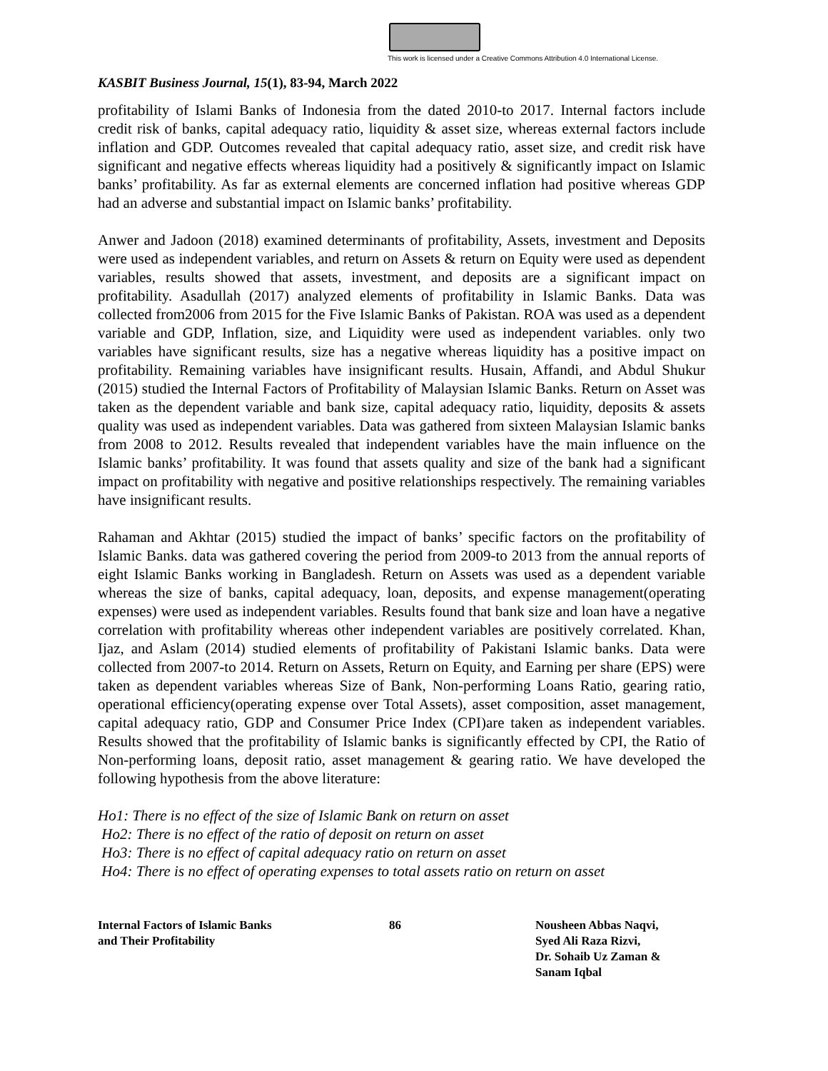This work is licensed under a Creative Commons Attribution 4.0 International License.
KASBIT Business Journal, 15(1), 83-94, March 2022
profitability of Islami Banks of Indonesia from the dated 2010-to 2017. Internal factors include credit risk of banks, capital adequacy ratio, liquidity & asset size, whereas external factors include inflation and GDP. Outcomes revealed that capital adequacy ratio, asset size, and credit risk have significant and negative effects whereas liquidity had a positively & significantly impact on Islamic banks’ profitability. As far as external elements are concerned inflation had positive whereas GDP had an adverse and substantial impact on Islamic banks’ profitability.
Anwer and Jadoon (2018) examined determinants of profitability, Assets, investment and Deposits were used as independent variables, and return on Assets & return on Equity were used as dependent variables, results showed that assets, investment, and deposits are a significant impact on profitability. Asadullah (2017) analyzed elements of profitability in Islamic Banks. Data was collected from2006 from 2015 for the Five Islamic Banks of Pakistan. ROA was used as a dependent variable and GDP, Inflation, size, and Liquidity were used as independent variables. only two variables have significant results, size has a negative whereas liquidity has a positive impact on profitability. Remaining variables have insignificant results. Husain, Affandi, and Abdul Shukur (2015) studied the Internal Factors of Profitability of Malaysian Islamic Banks. Return on Asset was taken as the dependent variable and bank size, capital adequacy ratio, liquidity, deposits & assets quality was used as independent variables. Data was gathered from sixteen Malaysian Islamic banks from 2008 to 2012. Results revealed that independent variables have the main influence on the Islamic banks’ profitability. It was found that assets quality and size of the bank had a significant impact on profitability with negative and positive relationships respectively. The remaining variables have insignificant results.
Rahaman and Akhtar (2015) studied the impact of banks’ specific factors on the profitability of Islamic Banks. data was gathered covering the period from 2009-to 2013 from the annual reports of eight Islamic Banks working in Bangladesh. Return on Assets was used as a dependent variable whereas the size of banks, capital adequacy, loan, deposits, and expense management(operating expenses) were used as independent variables. Results found that bank size and loan have a negative correlation with profitability whereas other independent variables are positively correlated. Khan, Ijaz, and Aslam (2014) studied elements of profitability of Pakistani Islamic banks. Data were collected from 2007-to 2014. Return on Assets, Return on Equity, and Earning per share (EPS) were taken as dependent variables whereas Size of Bank, Non-performing Loans Ratio, gearing ratio, operational efficiency(operating expense over Total Assets), asset composition, asset management, capital adequacy ratio, GDP and Consumer Price Index (CPI)are taken as independent variables. Results showed that the profitability of Islamic banks is significantly effected by CPI, the Ratio of Non-performing loans, deposit ratio, asset management & gearing ratio. We have developed the following hypothesis from the above literature:
Ho1: There is no effect of the size of Islamic Bank on return on asset
Ho2: There is no effect of the ratio of deposit on return on asset
Ho3: There is no effect of capital adequacy ratio on return on asset
Ho4: There is no effect of operating expenses to total assets ratio on return on asset
Internal Factors of Islamic Banks
and Their Profitability
86 Nousheen Abbas Naqvi,
Syed Ali Raza Rizvi,
Dr. Sohaib Uz Zaman &
Sanam Iqbal